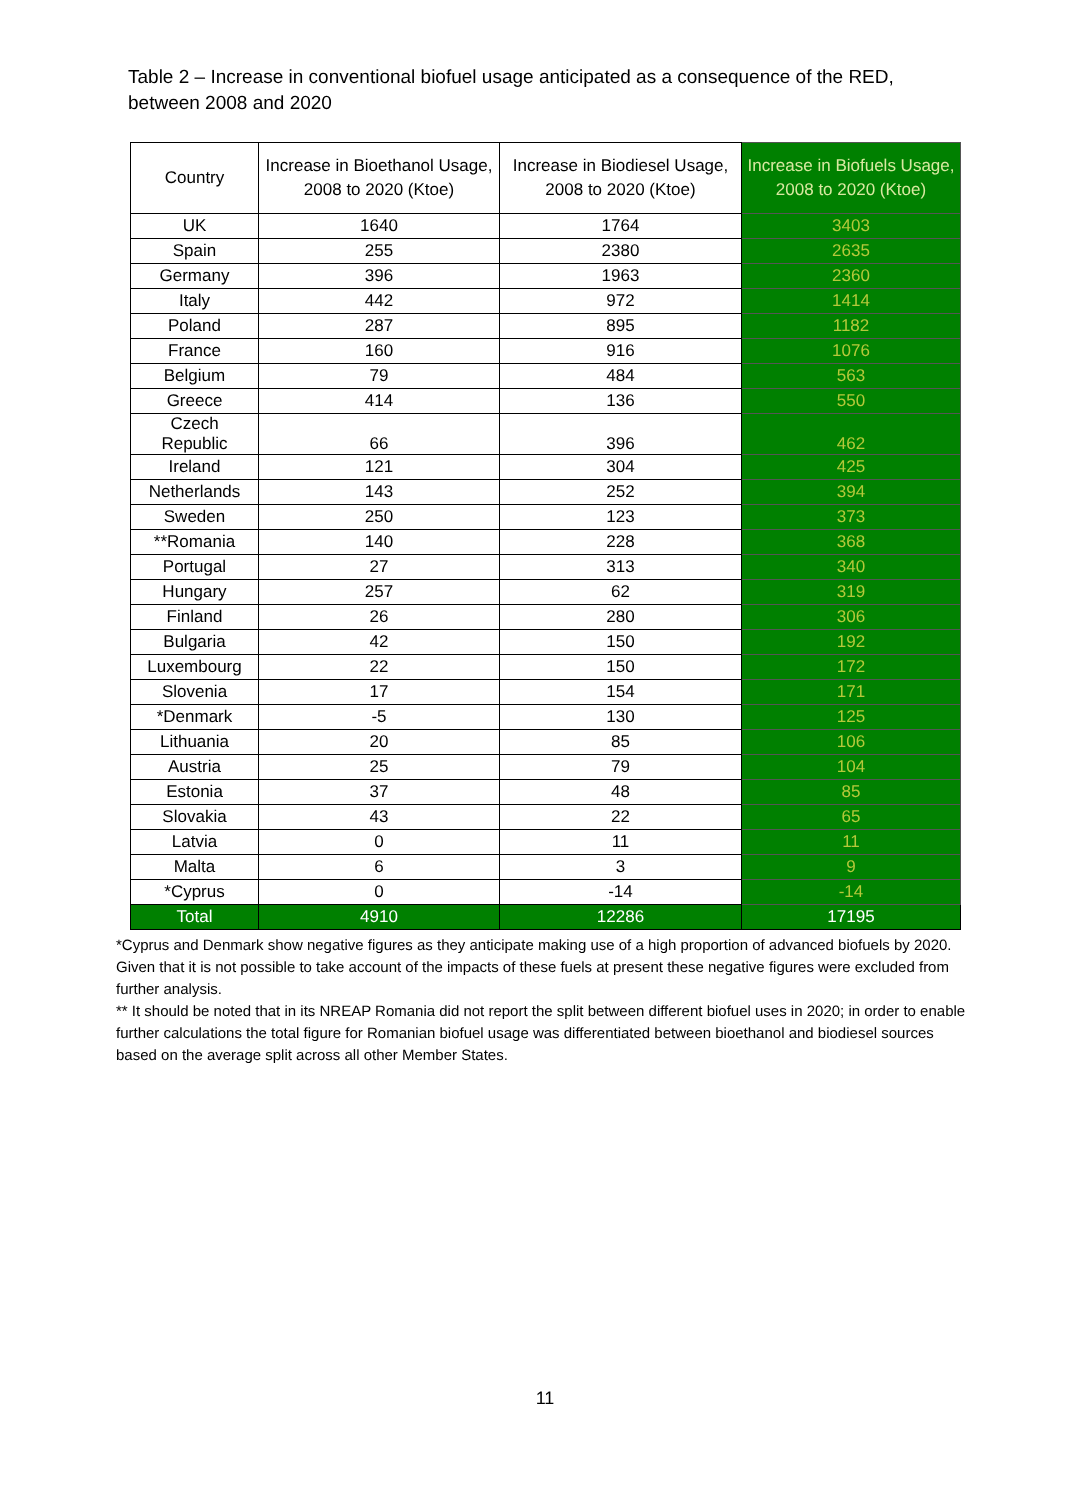Table 2 – Increase in conventional biofuel usage anticipated as a consequence of the RED, between 2008 and 2020
| Country | Increase in Bioethanol Usage, 2008 to 2020 (Ktoe) | Increase in Biodiesel Usage, 2008 to 2020 (Ktoe) | Increase in Biofuels Usage, 2008 to 2020 (Ktoe) |
| --- | --- | --- | --- |
| UK | 1640 | 1764 | 3403 |
| Spain | 255 | 2380 | 2635 |
| Germany | 396 | 1963 | 2360 |
| Italy | 442 | 972 | 1414 |
| Poland | 287 | 895 | 1182 |
| France | 160 | 916 | 1076 |
| Belgium | 79 | 484 | 563 |
| Greece | 414 | 136 | 550 |
| Czech Republic | 66 | 396 | 462 |
| Ireland | 121 | 304 | 425 |
| Netherlands | 143 | 252 | 394 |
| Sweden | 250 | 123 | 373 |
| **Romania | 140 | 228 | 368 |
| Portugal | 27 | 313 | 340 |
| Hungary | 257 | 62 | 319 |
| Finland | 26 | 280 | 306 |
| Bulgaria | 42 | 150 | 192 |
| Luxembourg | 22 | 150 | 172 |
| Slovenia | 17 | 154 | 171 |
| *Denmark | -5 | 130 | 125 |
| Lithuania | 20 | 85 | 106 |
| Austria | 25 | 79 | 104 |
| Estonia | 37 | 48 | 85 |
| Slovakia | 43 | 22 | 65 |
| Latvia | 0 | 11 | 11 |
| Malta | 6 | 3 | 9 |
| *Cyprus | 0 | -14 | -14 |
| Total | 4910 | 12286 | 17195 |
*Cyprus and Denmark show negative figures as they anticipate making use of a high proportion of advanced biofuels by 2020. Given that it is not possible to take account of the impacts of these fuels at present these negative figures were excluded from further analysis.
** It should be noted that in its NREAP Romania did not report the split between different biofuel uses in 2020; in order to enable further calculations the total figure for Romanian biofuel usage was differentiated between bioethanol and biodiesel sources based on the average split across all other Member States.
11